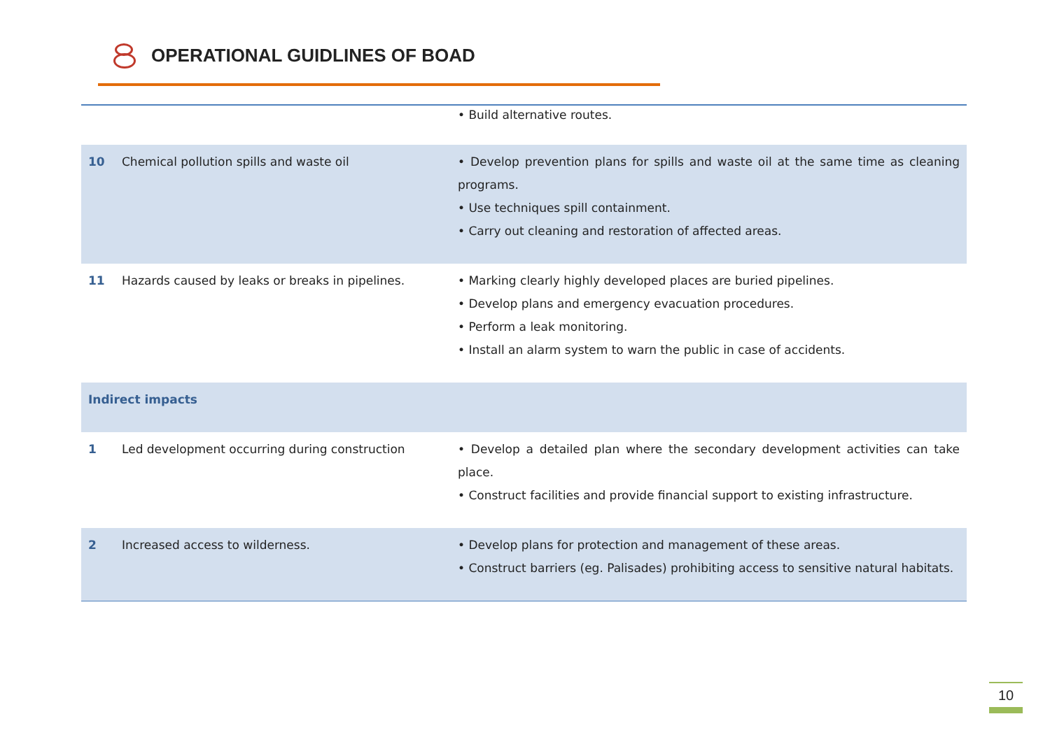OPERATIONAL GUIDLINES OF BOAD
| | | • Build alternative routes. |
| 10 | Chemical pollution spills and waste oil | • Develop prevention plans for spills and waste oil at the same time as cleaning programs. • Use techniques spill containment. • Carry out cleaning and restoration of affected areas. |
| 11 | Hazards caused by leaks or breaks in pipelines. | • Marking clearly highly developed places are buried pipelines. • Develop plans and emergency evacuation procedures. • Perform a leak monitoring. • Install an alarm system to warn the public in case of accidents. |
| Indirect impacts | | |
| 1 | Led development occurring during construction | • Develop a detailed plan where the secondary development activities can take place. • Construct facilities and provide financial support to existing infrastructure. |
| 2 | Increased access to wilderness. | • Develop plans for protection and management of these areas. • Construct barriers (eg. Palisades) prohibiting access to sensitive natural habitats. |
10